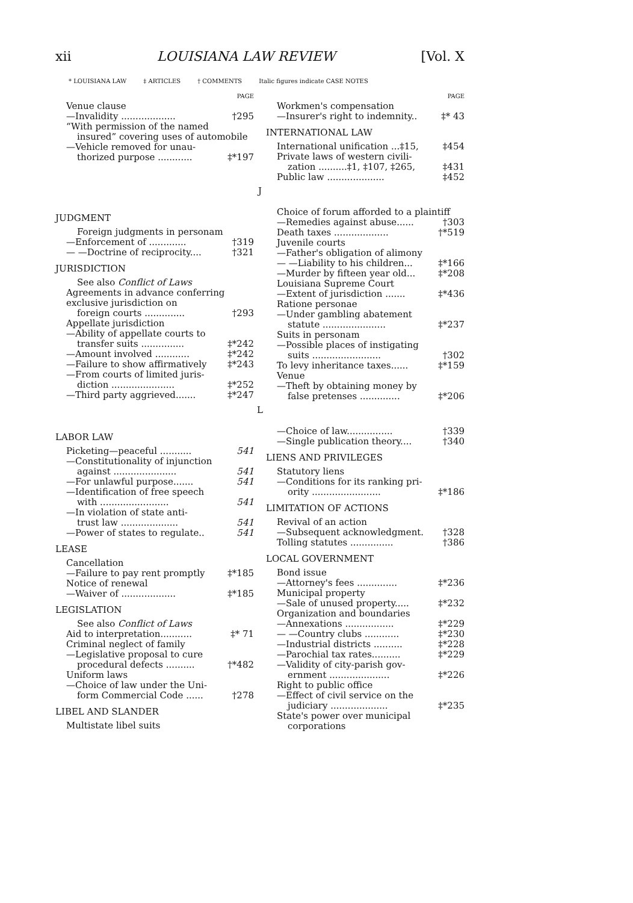xii LOUISIANA LAW REVIEW [Vol. X
* LOUISIANA LAW ‡ ARTICLES † COMMENTS Italic figures indicate CASE NOTES
PAGE
Venue clause
—Invalidity ................... †295
“With permission of the named
insured” covering uses of automobile
—Vehicle removed for unau-
thorized purpose ............ ‡*197
PAGE
Workmen's compensation
—Insurer's right to indemnity.. ‡* 43
INTERNATIONAL LAW
International unification ...‡15, ‡454
Private laws of western civili-
zation ..........‡1, ‡107, ‡265, ‡431
Public law .................... ‡452
J
JUDGMENT
Foreign judgments in personam
—Enforcement of ............. †319
— —Doctrine of reciprocity.... †321
JURISDICTION
See also Conflict of Laws
Agreements in advance conferring exclusive jurisdiction on
foreign courts .............. †293
Appellate jurisdiction
—Ability of appellate courts to
transfer suits ............... ‡*242
—Amount involved ............ ‡*242
—Failure to show affirmatively ‡*243
—From courts of limited juris-
diction ...................... ‡*252
—Third party aggrieved....... ‡*247
Choice of forum afforded to a plaintiff
—Remedies against abuse...... †303
Death taxes ................... †*519
Juvenile courts
—Father's obligation of alimony
— —Liability to his children... ‡*166
—Murder by fifteen year old... ‡*208
Louisiana Supreme Court
—Extent of jurisdiction ....... ‡*436
Ratione personae
—Under gambling abatement
statute ...................... ‡*237
Suits in personam
—Possible places of instigating
suits ........................ †302
To levy inheritance taxes...... ‡*159
Venue
—Theft by obtaining money by
false pretenses .............. ‡*206
L
LABOR LAW
Picketing—peaceful ........... 541
—Constitutionality of injunction
against ...................... 541
—For unlawful purpose....... 541
—Identification of free speech
with ........................ 541
—In violation of state anti-
trust law .................... 541
—Power of states to regulate.. 541
LEASE
Cancellation
—Failure to pay rent promptly ‡*185
Notice of renewal
—Waiver of ................... ‡*185
LEGISLATION
See also Conflict of Laws
Aid to interpretation........... ‡* 71
Criminal neglect of family
—Legislative proposal to cure
procedural defects .......... †*482
Uniform laws
—Choice of law under the Uni-
form Commercial Code ...... †278
LIBEL AND SLANDER
Multistate libel suits
—Choice of law................ †339
—Single publication theory.... †340
LIENS AND PRIVILEGES
Statutory liens
—Conditions for its ranking pri-
ority ........................ ‡*186
LIMITATION OF ACTIONS
Revival of an action
—Subsequent acknowledgment. †328
Tolling statutes ............... †386
LOCAL GOVERNMENT
Bond issue
—Attorney's fees .............. ‡*236
Municipal property
—Sale of unused property..... ‡*232
Organization and boundaries
—Annexations ................. ‡*229
— —Country clubs ............ ‡*230
—Industrial districts .......... ‡*228
—Parochial tax rates.......... ‡*229
—Validity of city-parish gov-
ernment ..................... ‡*226
Right to public office
—Effect of civil service on the
judiciary .................... ‡*235
State's power over municipal
corporations